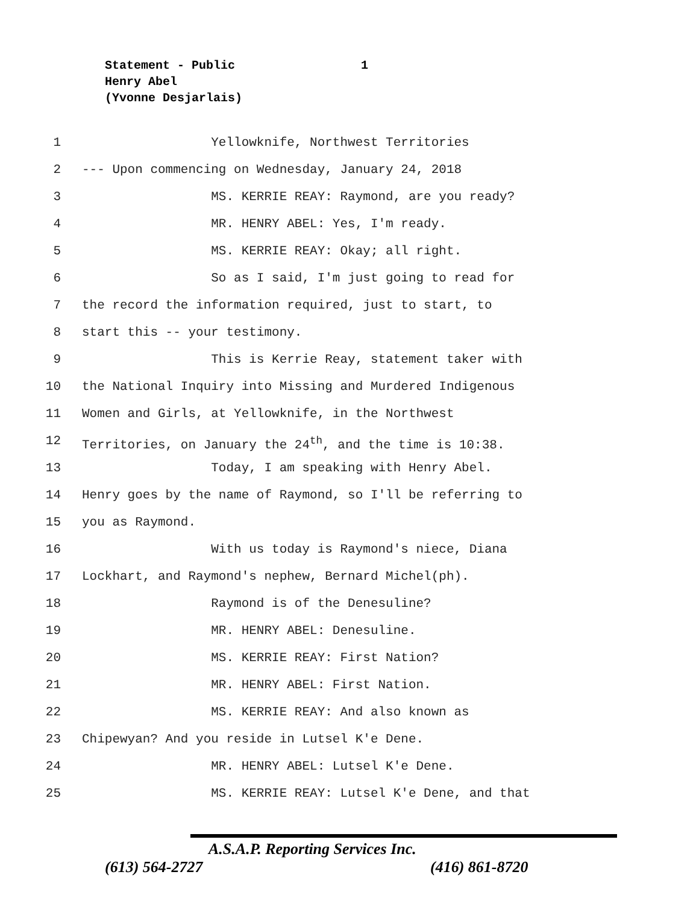Statement - Public 1
Henry Abel
(Yvonne Desjarlais)
1 Yellowknife, Northwest Territories
2 --- Upon commencing on Wednesday, January 24, 2018
3 MS. KERRIE REAY: Raymond, are you ready?
4 MR. HENRY ABEL: Yes, I'm ready.
5 MS. KERRIE REAY: Okay; all right.
6 So as I said, I'm just going to read for
7 the record the information required, just to start, to
8 start this -- your testimony.
9 This is Kerrie Reay, statement taker with
10 the National Inquiry into Missing and Murdered Indigenous
11 Women and Girls, at Yellowknife, in the Northwest
12 Territories, on January the 24<sup>th</sup>, and the time is 10:38.
13 Today, I am speaking with Henry Abel.
14 Henry goes by the name of Raymond, so I'll be referring to
15 you as Raymond.
16 With us today is Raymond's niece, Diana
17 Lockhart, and Raymond's nephew, Bernard Michel(ph).
18 Raymond is of the Denesuline?
19 MR. HENRY ABEL: Denesuline.
20 MS. KERRIE REAY: First Nation?
21 MR. HENRY ABEL: First Nation.
22 MS. KERRIE REAY: And also known as
23 Chipewyan? And you reside in Lutsel K'e Dene.
24 MR. HENRY ABEL: Lutsel K'e Dene.
25 MS. KERRIE REAY: Lutsel K'e Dene, and that
A.S.A.P. Reporting Services Inc.
(613) 564-2727 (416) 861-8720